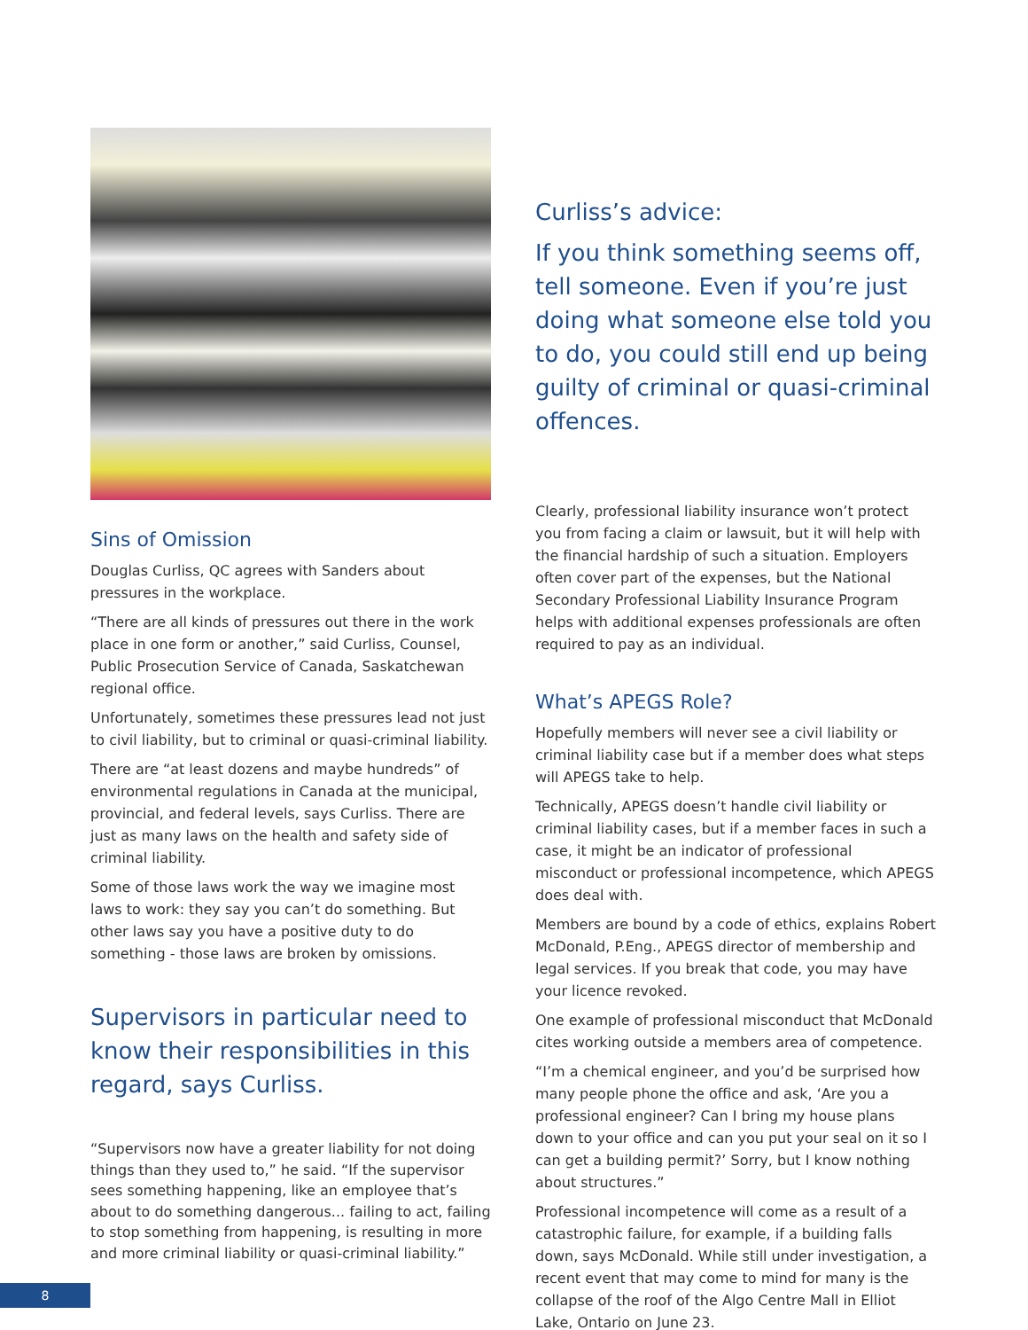Sins of Omission
Douglas Curliss, QC agrees with Sanders about pressures in the workplace.
“There are all kinds of pressures out there in the work place in one form or another,” said Curliss, Counsel, Public Prosecution Service of Canada, Saskatchewan regional office.
Unfortunately, sometimes these pressures lead not just to civil liability, but to criminal or quasi-criminal liability.
There are “at least dozens and maybe hundreds” of environmental regulations in Canada at the municipal, provincial, and federal levels, says Curliss. There are just as many laws on the health and safety side of criminal liability.
Some of those laws work the way we imagine most laws to work: they say you can’t do something. But other laws say you have a positive duty to do something - those laws are broken by omissions.
Supervisors in particular need to know their responsibilities in this regard, says Curliss.
“Supervisors now have a greater liability for not doing things than they used to,” he said. “If the supervisor sees something happening, like an employee that’s about to do something dangerous... failing to act, failing to stop something from happening, is resulting in more and more criminal liability or quasi-criminal liability.”
Curliss’s advice:
If you think something seems off, tell someone. Even if you’re just doing what someone else told you to do, you could still end up being guilty of criminal or quasi-criminal offences.
Clearly, professional liability insurance won’t protect you from facing a claim or lawsuit, but it will help with the financial hardship of such a situation. Employers often cover part of the expenses, but the National Secondary Professional Liability Insurance Program helps with additional expenses professionals are often required to pay as an individual.
What’s APEGS Role?
Hopefully members will never see a civil liability or criminal liability case but if a member does what steps will APEGS take to help.
Technically, APEGS doesn’t handle civil liability or criminal liability cases, but if a member faces in such a case, it might be an indicator of professional misconduct or professional incompetence, which APEGS does deal with.
Members are bound by a code of ethics, explains Robert McDonald, P.Eng., APEGS director of membership and legal services. If you break that code, you may have your licence revoked.
One example of professional misconduct that McDonald cites working outside a members area of competence.
“I’m a chemical engineer, and you’d be surprised how many people phone the office and ask, ‘Are you a professional engineer? Can I bring my house plans down to your office and can you put your seal on it so I can get a building permit?’ Sorry, but I know nothing about structures.”
Professional incompetence will come as a result of a catastrophic failure, for example, if a building falls down, says McDonald. While still under investigation, a recent event that may come to mind for many is the collapse of the roof of the Algo Centre Mall in Elliot Lake, Ontario on June 23.
8